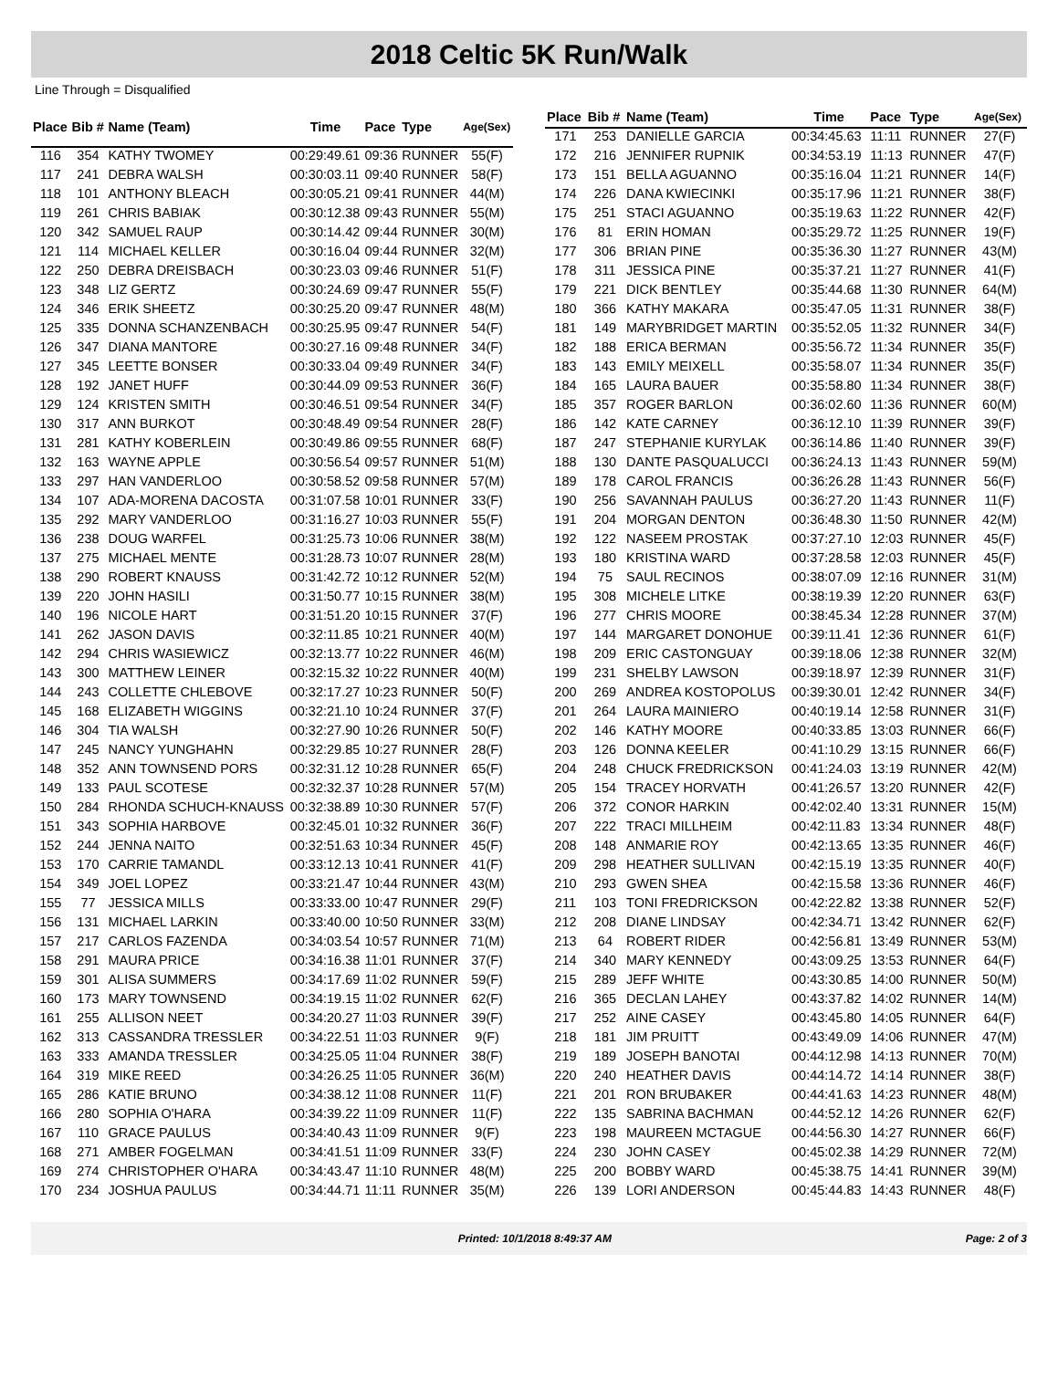2018 Celtic 5K Run/Walk
Line Through = Disqualified
| Place | Bib # | Name (Team) | Time | Pace | Type | Age(Sex) |
| --- | --- | --- | --- | --- | --- | --- |
| 116 | 354 | KATHY TWOMEY | 00:29:49.61 | 09:36 | RUNNER | 55(F) |
| 117 | 241 | DEBRA WALSH | 00:30:03.11 | 09:40 | RUNNER | 58(F) |
| 118 | 101 | ANTHONY BLEACH | 00:30:05.21 | 09:41 | RUNNER | 44(M) |
| 119 | 261 | CHRIS BABIAK | 00:30:12.38 | 09:43 | RUNNER | 55(M) |
| 120 | 342 | SAMUEL RAUP | 00:30:14.42 | 09:44 | RUNNER | 30(M) |
| 121 | 114 | MICHAEL KELLER | 00:30:16.04 | 09:44 | RUNNER | 32(M) |
| 122 | 250 | DEBRA DREISBACH | 00:30:23.03 | 09:46 | RUNNER | 51(F) |
| 123 | 348 | LIZ GERTZ | 00:30:24.69 | 09:47 | RUNNER | 55(F) |
| 124 | 346 | ERIK SHEETZ | 00:30:25.20 | 09:47 | RUNNER | 48(M) |
| 125 | 335 | DONNA SCHANZENBACH | 00:30:25.95 | 09:47 | RUNNER | 54(F) |
| 126 | 347 | DIANA MANTORE | 00:30:27.16 | 09:48 | RUNNER | 34(F) |
| 127 | 345 | LEETTE BONSER | 00:30:33.04 | 09:49 | RUNNER | 34(F) |
| 128 | 192 | JANET HUFF | 00:30:44.09 | 09:53 | RUNNER | 36(F) |
| 129 | 124 | KRISTEN SMITH | 00:30:46.51 | 09:54 | RUNNER | 34(F) |
| 130 | 317 | ANN BURKOT | 00:30:48.49 | 09:54 | RUNNER | 28(F) |
| 131 | 281 | KATHY KOBERLEIN | 00:30:49.86 | 09:55 | RUNNER | 68(F) |
| 132 | 163 | WAYNE APPLE | 00:30:56.54 | 09:57 | RUNNER | 51(M) |
| 133 | 297 | HAN VANDERLOO | 00:30:58.52 | 09:58 | RUNNER | 57(M) |
| 134 | 107 | ADA-MORENA DACOSTA | 00:31:07.58 | 10:01 | RUNNER | 33(F) |
| 135 | 292 | MARY VANDERLOO | 00:31:16.27 | 10:03 | RUNNER | 55(F) |
| 136 | 238 | DOUG WARFEL | 00:31:25.73 | 10:06 | RUNNER | 38(M) |
| 137 | 275 | MICHAEL MENTE | 00:31:28.73 | 10:07 | RUNNER | 28(M) |
| 138 | 290 | ROBERT KNAUSS | 00:31:42.72 | 10:12 | RUNNER | 52(M) |
| 139 | 220 | JOHN HASILI | 00:31:50.77 | 10:15 | RUNNER | 38(M) |
| 140 | 196 | NICOLE HART | 00:31:51.20 | 10:15 | RUNNER | 37(F) |
| 141 | 262 | JASON DAVIS | 00:32:11.85 | 10:21 | RUNNER | 40(M) |
| 142 | 294 | CHRIS WASIEWICZ | 00:32:13.77 | 10:22 | RUNNER | 46(M) |
| 143 | 300 | MATTHEW LEINER | 00:32:15.32 | 10:22 | RUNNER | 40(M) |
| 144 | 243 | COLLETTE CHLEBOVE | 00:32:17.27 | 10:23 | RUNNER | 50(F) |
| 145 | 168 | ELIZABETH WIGGINS | 00:32:21.10 | 10:24 | RUNNER | 37(F) |
| 146 | 304 | TIA WALSH | 00:32:27.90 | 10:26 | RUNNER | 50(F) |
| 147 | 245 | NANCY YUNGHAHN | 00:32:29.85 | 10:27 | RUNNER | 28(F) |
| 148 | 352 | ANN TOWNSEND PORS | 00:32:31.12 | 10:28 | RUNNER | 65(F) |
| 149 | 133 | PAUL SCOTESE | 00:32:32.37 | 10:28 | RUNNER | 57(M) |
| 150 | 284 | RHONDA SCHUCH-KNAUSS | 00:32:38.89 | 10:30 | RUNNER | 57(F) |
| 151 | 343 | SOPHIA HARBOVE | 00:32:45.01 | 10:32 | RUNNER | 36(F) |
| 152 | 244 | JENNA NAITO | 00:32:51.63 | 10:34 | RUNNER | 45(F) |
| 153 | 170 | CARRIE TAMANDL | 00:33:12.13 | 10:41 | RUNNER | 41(F) |
| 154 | 349 | JOEL LOPEZ | 00:33:21.47 | 10:44 | RUNNER | 43(M) |
| 155 | 77 | JESSICA MILLS | 00:33:33.00 | 10:47 | RUNNER | 29(F) |
| 156 | 131 | MICHAEL LARKIN | 00:33:40.00 | 10:50 | RUNNER | 33(M) |
| 157 | 217 | CARLOS FAZENDA | 00:34:03.54 | 10:57 | RUNNER | 71(M) |
| 158 | 291 | MAURA PRICE | 00:34:16.38 | 11:01 | RUNNER | 37(F) |
| 159 | 301 | ALISA SUMMERS | 00:34:17.69 | 11:02 | RUNNER | 59(F) |
| 160 | 173 | MARY TOWNSEND | 00:34:19.15 | 11:02 | RUNNER | 62(F) |
| 161 | 255 | ALLISON NEET | 00:34:20.27 | 11:03 | RUNNER | 39(F) |
| 162 | 313 | CASSANDRA TRESSLER | 00:34:22.51 | 11:03 | RUNNER | 9(F) |
| 163 | 333 | AMANDA TRESSLER | 00:34:25.05 | 11:04 | RUNNER | 38(F) |
| 164 | 319 | MIKE REED | 00:34:26.25 | 11:05 | RUNNER | 36(M) |
| 165 | 286 | KATIE BRUNO | 00:34:38.12 | 11:08 | RUNNER | 11(F) |
| 166 | 280 | SOPHIA O'HARA | 00:34:39.22 | 11:09 | RUNNER | 11(F) |
| 167 | 110 | GRACE PAULUS | 00:34:40.43 | 11:09 | RUNNER | 9(F) |
| 168 | 271 | AMBER FOGELMAN | 00:34:41.51 | 11:09 | RUNNER | 33(F) |
| 169 | 274 | CHRISTOPHER O'HARA | 00:34:43.47 | 11:10 | RUNNER | 48(M) |
| 170 | 234 | JOSHUA PAULUS | 00:34:44.71 | 11:11 | RUNNER | 35(M) |
| Place | Bib # | Name (Team) | Time | Pace | Type | Age(Sex) |
| --- | --- | --- | --- | --- | --- | --- |
| 171 | 253 | DANIELLE GARCIA | 00:34:45.63 | 11:11 | RUNNER | 27(F) |
| 172 | 216 | JENNIFER RUPNIK | 00:34:53.19 | 11:13 | RUNNER | 47(F) |
| 173 | 151 | BELLA AGUANNO | 00:35:16.04 | 11:21 | RUNNER | 14(F) |
| 174 | 226 | DANA KWIECINKI | 00:35:17.96 | 11:21 | RUNNER | 38(F) |
| 175 | 251 | STACI AGUANNO | 00:35:19.63 | 11:22 | RUNNER | 42(F) |
| 176 | 81 | ERIN HOMAN | 00:35:29.72 | 11:25 | RUNNER | 19(F) |
| 177 | 306 | BRIAN PINE | 00:35:36.30 | 11:27 | RUNNER | 43(M) |
| 178 | 311 | JESSICA PINE | 00:35:37.21 | 11:27 | RUNNER | 41(F) |
| 179 | 221 | DICK BENTLEY | 00:35:44.68 | 11:30 | RUNNER | 64(M) |
| 180 | 366 | KATHY MAKARA | 00:35:47.05 | 11:31 | RUNNER | 38(F) |
| 181 | 149 | MARYBRIDGET MARTIN | 00:35:52.05 | 11:32 | RUNNER | 34(F) |
| 182 | 188 | ERICA BERMAN | 00:35:56.72 | 11:34 | RUNNER | 35(F) |
| 183 | 143 | EMILY MEIXELL | 00:35:58.07 | 11:34 | RUNNER | 35(F) |
| 184 | 165 | LAURA BAUER | 00:35:58.80 | 11:34 | RUNNER | 38(F) |
| 185 | 357 | ROGER BARLON | 00:36:02.60 | 11:36 | RUNNER | 60(M) |
| 186 | 142 | KATE CARNEY | 00:36:12.10 | 11:39 | RUNNER | 39(F) |
| 187 | 247 | STEPHANIE KURYLAK | 00:36:14.86 | 11:40 | RUNNER | 39(F) |
| 188 | 130 | DANTE PASQUALUCCI | 00:36:24.13 | 11:43 | RUNNER | 59(M) |
| 189 | 178 | CAROL FRANCIS | 00:36:26.28 | 11:43 | RUNNER | 56(F) |
| 190 | 256 | SAVANNAH PAULUS | 00:36:27.20 | 11:43 | RUNNER | 11(F) |
| 191 | 204 | MORGAN DENTON | 00:36:48.30 | 11:50 | RUNNER | 42(M) |
| 192 | 122 | NASEEM PROSTAK | 00:37:27.10 | 12:03 | RUNNER | 45(F) |
| 193 | 180 | KRISTINA WARD | 00:37:28.58 | 12:03 | RUNNER | 45(F) |
| 194 | 75 | SAUL RECINOS | 00:38:07.09 | 12:16 | RUNNER | 31(M) |
| 195 | 308 | MICHELE LITKE | 00:38:19.39 | 12:20 | RUNNER | 63(F) |
| 196 | 277 | CHRIS MOORE | 00:38:45.34 | 12:28 | RUNNER | 37(M) |
| 197 | 144 | MARGARET DONOHUE | 00:39:11.41 | 12:36 | RUNNER | 61(F) |
| 198 | 209 | ERIC CASTONGUAY | 00:39:18.06 | 12:38 | RUNNER | 32(M) |
| 199 | 231 | SHELBY LAWSON | 00:39:18.97 | 12:39 | RUNNER | 31(F) |
| 200 | 269 | ANDREA KOSTOPOLUS | 00:39:30.01 | 12:42 | RUNNER | 34(F) |
| 201 | 264 | LAURA MAINIERO | 00:40:19.14 | 12:58 | RUNNER | 31(F) |
| 202 | 146 | KATHY MOORE | 00:40:33.85 | 13:03 | RUNNER | 66(F) |
| 203 | 126 | DONNA KEELER | 00:41:10.29 | 13:15 | RUNNER | 66(F) |
| 204 | 248 | CHUCK FREDRICKSON | 00:41:24.03 | 13:19 | RUNNER | 42(M) |
| 205 | 154 | TRACEY HORVATH | 00:41:26.57 | 13:20 | RUNNER | 42(F) |
| 206 | 372 | CONOR HARKIN | 00:42:02.40 | 13:31 | RUNNER | 15(M) |
| 207 | 222 | TRACI MILLHEIM | 00:42:11.83 | 13:34 | RUNNER | 48(F) |
| 208 | 148 | ANMARIE ROY | 00:42:13.65 | 13:35 | RUNNER | 46(F) |
| 209 | 298 | HEATHER SULLIVAN | 00:42:15.19 | 13:35 | RUNNER | 40(F) |
| 210 | 293 | GWEN SHEA | 00:42:15.58 | 13:36 | RUNNER | 46(F) |
| 211 | 103 | TONI FREDRICKSON | 00:42:22.82 | 13:38 | RUNNER | 52(F) |
| 212 | 208 | DIANE LINDSAY | 00:42:34.71 | 13:42 | RUNNER | 62(F) |
| 213 | 64 | ROBERT RIDER | 00:42:56.81 | 13:49 | RUNNER | 53(M) |
| 214 | 340 | MARY KENNEDY | 00:43:09.25 | 13:53 | RUNNER | 64(F) |
| 215 | 289 | JEFF WHITE | 00:43:30.85 | 14:00 | RUNNER | 50(M) |
| 216 | 365 | DECLAN LAHEY | 00:43:37.82 | 14:02 | RUNNER | 14(M) |
| 217 | 252 | AINE CASEY | 00:43:45.80 | 14:05 | RUNNER | 64(F) |
| 218 | 181 | JIM PRUITT | 00:43:49.09 | 14:06 | RUNNER | 47(M) |
| 219 | 189 | JOSEPH BANOTAI | 00:44:12.98 | 14:13 | RUNNER | 70(M) |
| 220 | 240 | HEATHER DAVIS | 00:44:14.72 | 14:14 | RUNNER | 38(F) |
| 221 | 201 | RON BRUBAKER | 00:44:41.63 | 14:23 | RUNNER | 48(M) |
| 222 | 135 | SABRINA BACHMAN | 00:44:52.12 | 14:26 | RUNNER | 62(F) |
| 223 | 198 | MAUREEN MCTAGUE | 00:44:56.30 | 14:27 | RUNNER | 66(F) |
| 224 | 230 | JOHN CASEY | 00:45:02.38 | 14:29 | RUNNER | 72(M) |
| 225 | 200 | BOBBY WARD | 00:45:38.75 | 14:41 | RUNNER | 39(M) |
| 226 | 139 | LORI ANDERSON | 00:45:44.83 | 14:43 | RUNNER | 48(F) |
Printed: 10/1/2018 8:49:37 AM Page: 2 of 3